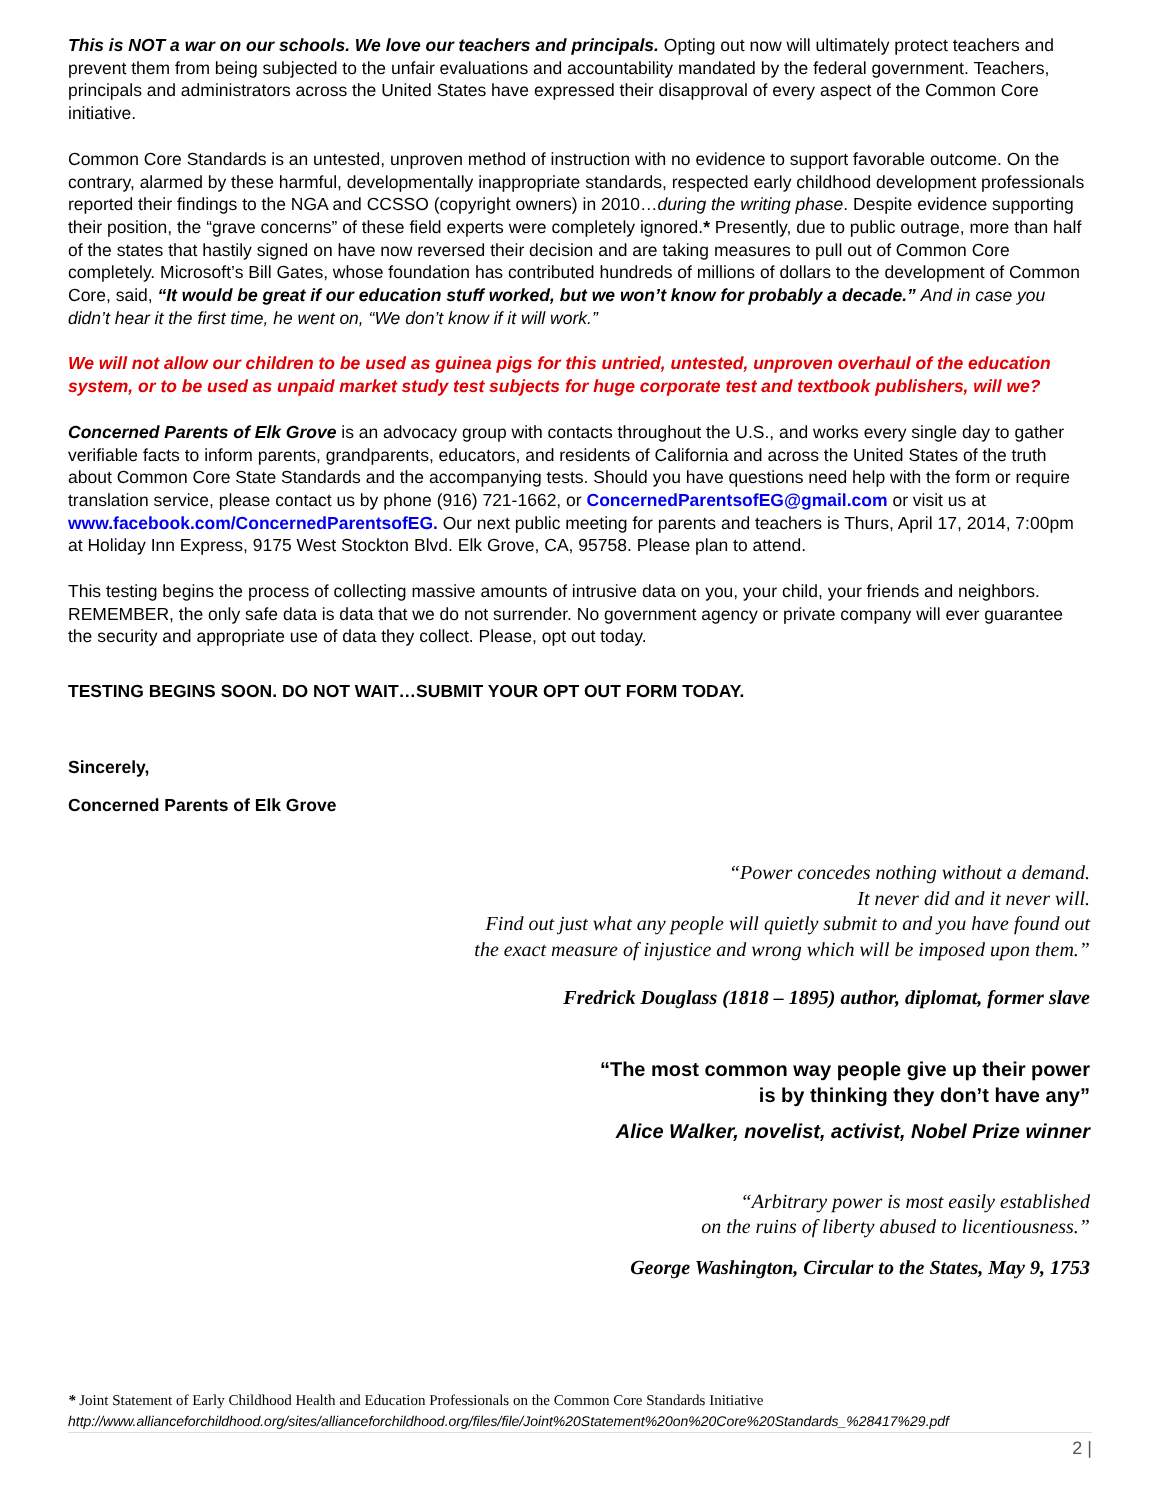This is NOT a war on our schools. We love our teachers and principals. Opting out now will ultimately protect teachers and prevent them from being subjected to the unfair evaluations and accountability mandated by the federal government. Teachers, principals and administrators across the United States have expressed their disapproval of every aspect of the Common Core initiative.
Common Core Standards is an untested, unproven method of instruction with no evidence to support favorable outcome. On the contrary, alarmed by these harmful, developmentally inappropriate standards, respected early childhood development professionals reported their findings to the NGA and CCSSO (copyright owners) in 2010…during the writing phase. Despite evidence supporting their position, the “grave concerns” of these field experts were completely ignored.* Presently, due to public outrage, more than half of the states that hastily signed on have now reversed their decision and are taking measures to pull out of Common Core completely. Microsoft’s Bill Gates, whose foundation has contributed hundreds of millions of dollars to the development of Common Core, said, “It would be great if our education stuff worked, but we won’t know for probably a decade.” And in case you didn’t hear it the first time, he went on, “We don’t know if it will work.”
We will not allow our children to be used as guinea pigs for this untried, untested, unproven overhaul of the education system, or to be used as unpaid market study test subjects for huge corporate test and textbook publishers, will we?
Concerned Parents of Elk Grove is an advocacy group with contacts throughout the U.S., and works every single day to gather verifiable facts to inform parents, grandparents, educators, and residents of California and across the United States of the truth about Common Core State Standards and the accompanying tests. Should you have questions need help with the form or require translation service, please contact us by phone (916) 721-1662, or ConcernedParentsofEG@gmail.com or visit us at www.facebook.com/ConcernedParentsofEG. Our next public meeting for parents and teachers is Thurs, April 17, 2014, 7:00pm at Holiday Inn Express, 9175 West Stockton Blvd. Elk Grove, CA, 95758. Please plan to attend.
This testing begins the process of collecting massive amounts of intrusive data on you, your child, your friends and neighbors. REMEMBER, the only safe data is data that we do not surrender. No government agency or private company will ever guarantee the security and appropriate use of data they collect. Please, opt out today.
TESTING BEGINS SOON. DO NOT WAIT…SUBMIT YOUR OPT OUT FORM TODAY.
Sincerely,
Concerned Parents of Elk Grove
“Power concedes nothing without a demand.
It never did and it never will.
Find out just what any people will quietly submit to and you have found out
the exact measure of injustice and wrong which will be imposed upon them.”
Fredrick Douglass (1818 – 1895) author, diplomat, former slave
“The most common way people give up their power
is by thinking they don’t have any”
Alice Walker, novelist, activist, Nobel Prize winner
“Arbitrary power is most easily established
on the ruins of liberty abused to licentiousness.”
George Washington, Circular to the States, May 9, 1753
* Joint Statement of Early Childhood Health and Education Professionals on the Common Core Standards Initiative
http://www.allianceforchildhood.org/sites/allianceforchildhood.org/files/file/Joint%20Statement%20on%20Core%20Standards_%28417%29.pdf
2 |